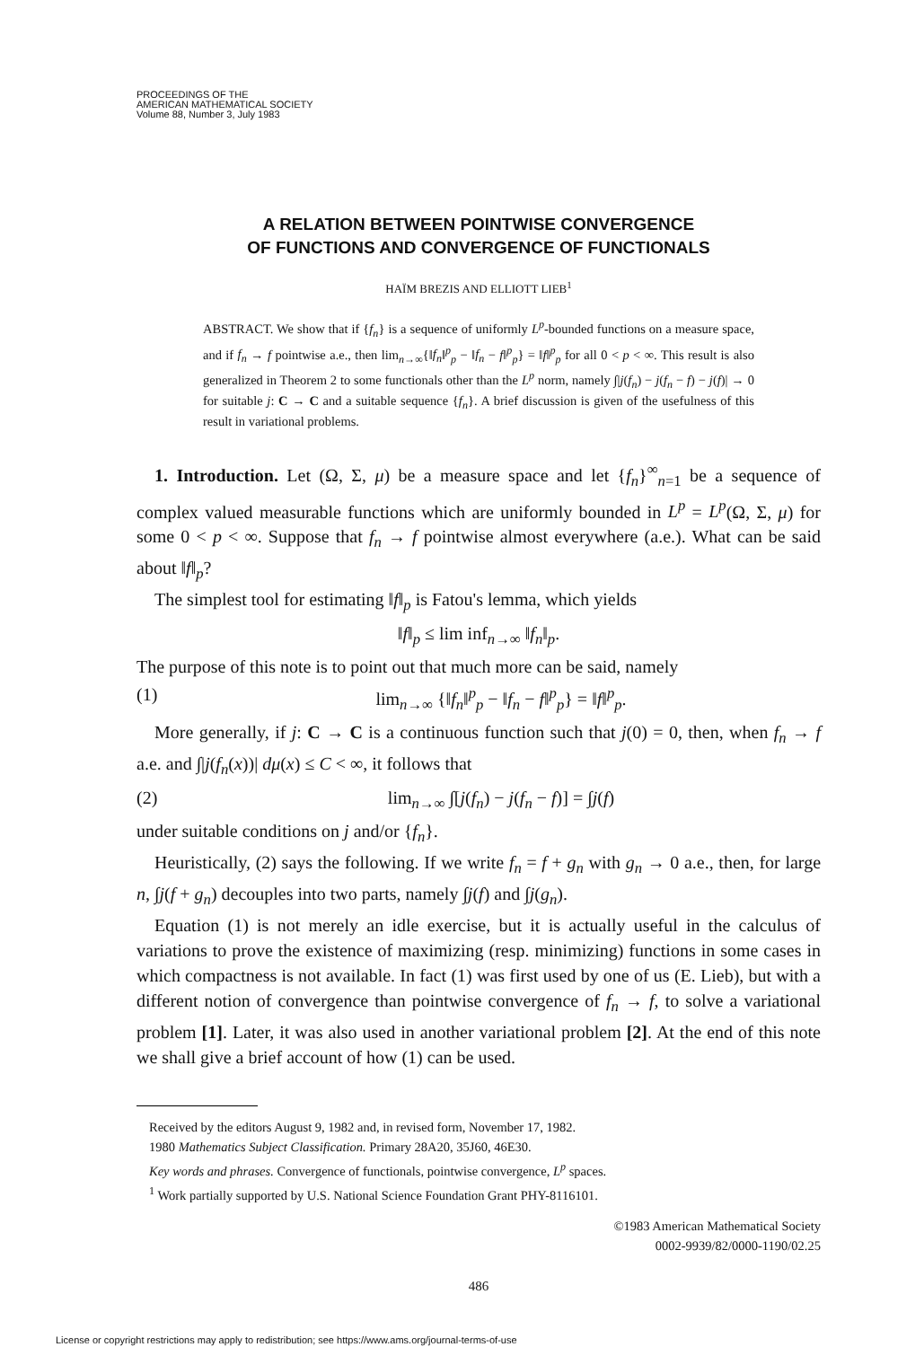PROCEEDINGS OF THE
AMERICAN MATHEMATICAL SOCIETY
Volume 88, Number 3, July 1983
A RELATION BETWEEN POINTWISE CONVERGENCE
OF FUNCTIONS AND CONVERGENCE OF FUNCTIONALS
HAÏM BREZIS AND ELLIOTT LIEB<sup>1</sup>
ABSTRACT. We show that if {f<sub>n</sub>} is a sequence of uniformly L<sup>p</sup>-bounded functions on a measure space, and if f<sub>n</sub> → f pointwise a.e., then lim<sub>n→∞</sub>{‖f<sub>n</sub>‖<sup>p</sup><sub>p</sub> − ‖f<sub>n</sub> − f‖<sup>p</sup><sub>p</sub>} = ‖f‖<sup>p</sup><sub>p</sub> for all 0 < p < ∞. This result is also generalized in Theorem 2 to some functionals other than the L<sup>p</sup> norm, namely ∫|j(f<sub>n</sub>) − j(f<sub>n</sub> − f) − j(f)| → 0 for suitable j: C → C and a suitable sequence {f<sub>n</sub>}. A brief discussion is given of the usefulness of this result in variational problems.
1. Introduction. Let (Ω, Σ, μ) be a measure space and let {f<sub>n</sub>}<sup>∞</sup><sub>n=1</sub> be a sequence of complex valued measurable functions which are uniformly bounded in L<sup>p</sup> = L<sup>p</sup>(Ω, Σ, μ) for some 0 < p < ∞. Suppose that f<sub>n</sub> → f pointwise almost everywhere (a.e.). What can be said about ‖f‖<sub>p</sub>?
The simplest tool for estimating ‖f‖<sub>p</sub> is Fatou's lemma, which yields
‖f‖<sub>p</sub> ≤ lim inf<sub>n→∞</sub> ‖f<sub>n</sub>‖<sub>p</sub>.
The purpose of this note is to point out that much more can be said, namely
(1) lim<sub>n→∞</sub> {‖f<sub>n</sub>‖<sup>p</sup><sub>p</sub> − ‖f<sub>n</sub> − f‖<sup>p</sup><sub>p</sub>} = ‖f‖<sup>p</sup><sub>p</sub>.
More generally, if j: C → C is a continuous function such that j(0) = 0, then, when f<sub>n</sub> → f a.e. and ∫|j(f<sub>n</sub>(x))| dμ(x) ≤ C < ∞, it follows that
(2) lim<sub>n→∞</sub> ∫[j(f<sub>n</sub>) − j(f<sub>n</sub> − f)] = ∫j(f)
under suitable conditions on j and/or {f<sub>n</sub>}.
Heuristically, (2) says the following. If we write f<sub>n</sub> = f + g<sub>n</sub> with g<sub>n</sub> → 0 a.e., then, for large n, ∫j(f + g<sub>n</sub>) decouples into two parts, namely ∫j(f) and ∫j(g<sub>n</sub>).
Equation (1) is not merely an idle exercise, but it is actually useful in the calculus of variations to prove the existence of maximizing (resp. minimizing) functions in some cases in which compactness is not available. In fact (1) was first used by one of us (E. Lieb), but with a different notion of convergence than pointwise convergence of f<sub>n</sub> → f, to solve a variational problem [1]. Later, it was also used in another variational problem [2]. At the end of this note we shall give a brief account of how (1) can be used.
Received by the editors August 9, 1982 and, in revised form, November 17, 1982.
1980 Mathematics Subject Classification. Primary 28A20, 35J60, 46E30.
Key words and phrases. Convergence of functionals, pointwise convergence, L<sup>p</sup> spaces.
<sup>1</sup> Work partially supported by U.S. National Science Foundation Grant PHY-8116101.
©1983 American Mathematical Society
0002-9939/82/0000-1190/02.25
486
License or copyright restrictions may apply to redistribution; see https://www.ams.org/journal-terms-of-use